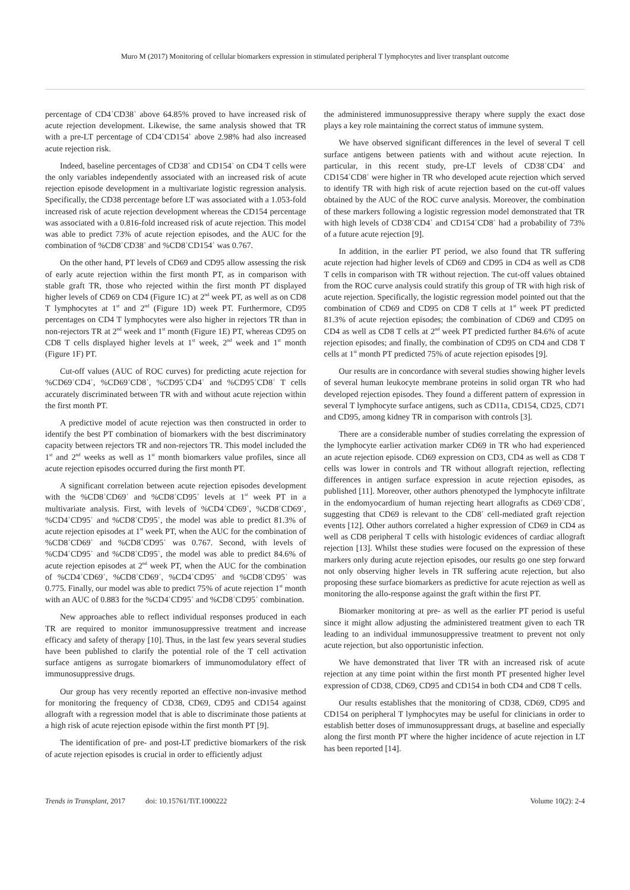Muro M (2017) Monitoring of cellular biomarkers expression in stimulated peripheral T lymphocytes and liver transplant outcome
percentage of CD4<sup>+</sup>CD38<sup>+</sup> above 64.85% proved to have increased risk of acute rejection development. Likewise, the same analysis showed that TR with a pre-LT percentage of CD4<sup>+</sup>CD154<sup>+</sup> above 2.98% had also increased acute rejection risk.
Indeed, baseline percentages of CD38<sup>+</sup> and CD154<sup>+</sup> on CD4 T cells were the only variables independently associated with an increased risk of acute rejection episode development in a multivariate logistic regression analysis. Specifically, the CD38 percentage before LT was associated with a 1.053-fold increased risk of acute rejection development whereas the CD154 percentage was associated with a 0.816-fold increased risk of acute rejection. This model was able to predict 73% of acute rejection episodes, and the AUC for the combination of %CD8<sup>+</sup>CD38<sup>+</sup> and %CD8<sup>+</sup>CD154<sup>+</sup> was 0.767.
On the other hand, PT levels of CD69 and CD95 allow assessing the risk of early acute rejection within the first month PT, as in comparison with stable graft TR, those who rejected within the first month PT displayed higher levels of CD69 on CD4 (Figure 1C) at 2<sup>nd</sup> week PT, as well as on CD8 T lymphocytes at 1<sup>st</sup> and 2<sup>nd</sup> (Figure 1D) week PT. Furthermore, CD95 percentages on CD4 T lymphocytes were also higher in rejectors TR than in non-rejectors TR at 2<sup>nd</sup> week and 1<sup>st</sup> month (Figure 1E) PT, whereas CD95 on CD8 T cells displayed higher levels at 1<sup>st</sup> week, 2<sup>nd</sup> week and 1<sup>st</sup> month (Figure 1F) PT.
Cut-off values (AUC of ROC curves) for predicting acute rejection for %CD69<sup>+</sup>CD4<sup>+</sup>, %CD69<sup>+</sup>CD8<sup>+</sup>, %CD95<sup>+</sup>CD4<sup>+</sup> and %CD95<sup>+</sup>CD8<sup>+</sup> T cells accurately discriminated between TR with and without acute rejection within the first month PT.
A predictive model of acute rejection was then constructed in order to identify the best PT combination of biomarkers with the best discriminatory capacity between rejectors TR and non-rejectors TR. This model included the 1<sup>st</sup> and 2<sup>nd</sup> weeks as well as 1<sup>st</sup> month biomarkers value profiles, since all acute rejection episodes occurred during the first month PT.
A significant correlation between acute rejection episodes development with the %CD8<sup>+</sup>CD69<sup>+</sup> and %CD8<sup>+</sup>CD95<sup>+</sup> levels at 1<sup>st</sup> week PT in a multivariate analysis. First, with levels of %CD4<sup>+</sup>CD69<sup>+</sup>, %CD8<sup>+</sup>CD69<sup>+</sup>, %CD4<sup>+</sup>CD95<sup>+</sup> and %CD8<sup>+</sup>CD95<sup>+</sup>, the model was able to predict 81.3% of acute rejection episodes at 1<sup>st</sup> week PT, when the AUC for the combination of %CD8<sup>+</sup>CD69<sup>+</sup> and %CD8<sup>+</sup>CD95<sup>+</sup> was 0.767. Second, with levels of %CD4<sup>+</sup>CD95<sup>+</sup> and %CD8<sup>+</sup>CD95<sup>+</sup>, the model was able to predict 84.6% of acute rejection episodes at 2<sup>nd</sup> week PT, when the AUC for the combination of %CD4<sup>+</sup>CD69<sup>+</sup>, %CD8<sup>+</sup>CD69<sup>+</sup>, %CD4<sup>+</sup>CD95<sup>+</sup> and %CD8<sup>+</sup>CD95<sup>+</sup> was 0.775. Finally, our model was able to predict 75% of acute rejection 1<sup>st</sup> month with an AUC of 0.883 for the %CD4<sup>+</sup>CD95<sup>+</sup> and %CD8<sup>+</sup>CD95<sup>+</sup> combination.
New approaches able to reflect individual responses produced in each TR are required to monitor immunosuppressive treatment and increase efficacy and safety of therapy [10]. Thus, in the last few years several studies have been published to clarify the potential role of the T cell activation surface antigens as surrogate biomarkers of immunomodulatory effect of immunosuppressive drugs.
Our group has very recently reported an effective non-invasive method for monitoring the frequency of CD38, CD69, CD95 and CD154 against allograft with a regression model that is able to discriminate those patients at a high risk of acute rejection episode within the first month PT [9].
The identification of pre- and post-LT predictive biomarkers of the risk of acute rejection episodes is crucial in order to efficiently adjust
the administered immunosuppressive therapy where supply the exact dose plays a key role maintaining the correct status of immune system.
We have observed significant differences in the level of several T cell surface antigens between patients with and without acute rejection. In particular, in this recent study, pre-LT levels of CD38<sup>+</sup>CD4<sup>+</sup> and CD154<sup>+</sup>CD8<sup>+</sup> were higher in TR who developed acute rejection which served to identify TR with high risk of acute rejection based on the cut-off values obtained by the AUC of the ROC curve analysis. Moreover, the combination of these markers following a logistic regression model demonstrated that TR with high levels of CD38<sup>+</sup>CD4<sup>+</sup> and CD154<sup>+</sup>CD8<sup>+</sup> had a probability of 73% of a future acute rejection [9].
In addition, in the earlier PT period, we also found that TR suffering acute rejection had higher levels of CD69 and CD95 in CD4 as well as CD8 T cells in comparison with TR without rejection. The cut-off values obtained from the ROC curve analysis could stratify this group of TR with high risk of acute rejection. Specifically, the logistic regression model pointed out that the combination of CD69 and CD95 on CD8 T cells at 1<sup>st</sup> week PT predicted 81.3% of acute rejection episodes; the combination of CD69 and CD95 on CD4 as well as CD8 T cells at 2<sup>nd</sup> week PT predicted further 84.6% of acute rejection episodes; and finally, the combination of CD95 on CD4 and CD8 T cells at 1<sup>st</sup> month PT predicted 75% of acute rejection episodes [9].
Our results are in concordance with several studies showing higher levels of several human leukocyte membrane proteins in solid organ TR who had developed rejection episodes. They found a different pattern of expression in several T lymphocyte surface antigens, such as CD11a, CD154, CD25, CD71 and CD95, among kidney TR in comparison with controls [3].
There are a considerable number of studies correlating the expression of the lymphocyte earlier activation marker CD69 in TR who had experienced an acute rejection episode. CD69 expression on CD3, CD4 as well as CD8 T cells was lower in controls and TR without allograft rejection, reflecting differences in antigen surface expression in acute rejection episodes, as published [11]. Moreover, other authors phenotyped the lymphocyte infiltrate in the endomyocardium of human rejecting heart allografts as CD69<sup>+</sup>CD8<sup>+</sup>, suggesting that CD69 is relevant to the CD8<sup>+</sup> cell-mediated graft rejection events [12]. Other authors correlated a higher expression of CD69 in CD4 as well as CD8 peripheral T cells with histologic evidences of cardiac allograft rejection [13]. Whilst these studies were focused on the expression of these markers only during acute rejection episodes, our results go one step forward not only observing higher levels in TR suffering acute rejection, but also proposing these surface biomarkers as predictive for acute rejection as well as monitoring the allo-response against the graft within the first PT.
Biomarker monitoring at pre- as well as the earlier PT period is useful since it might allow adjusting the administered treatment given to each TR leading to an individual immunosuppressive treatment to prevent not only acute rejection, but also opportunistic infection.
We have demonstrated that liver TR with an increased risk of acute rejection at any time point within the first month PT presented higher level expression of CD38, CD69, CD95 and CD154 in both CD4 and CD8 T cells.
Our results establishes that the monitoring of CD38, CD69, CD95 and CD154 on peripheral T lymphocytes may be useful for clinicians in order to establish better doses of immunosuppressant drugs, at baseline and especially along the first month PT where the higher incidence of acute rejection in LT has been reported [14].
Trends in Transplant, 2017 doi: 10.15761/TiT.1000222 Volume 10(2): 2-4